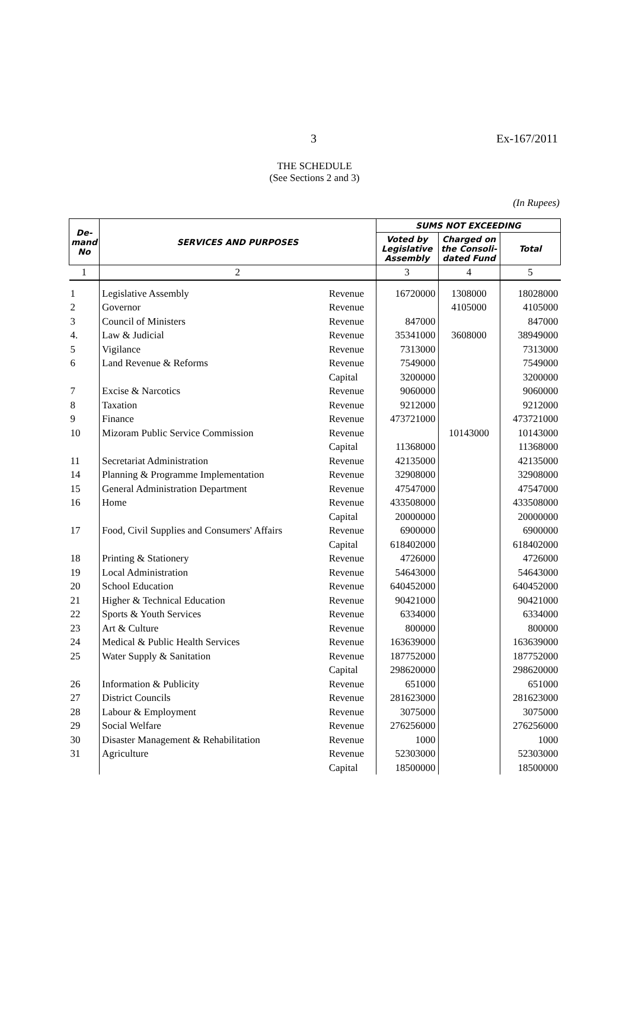3 Ex-167/2011
THE SCHEDULE
(See Sections 2 and 3)
(In Rupees)
| De- mand No | SERVICES AND PURPOSES | | SUMS NOT EXCEEDING | | |
| --- | --- | --- | --- | --- | --- |
| | | | Voted by Legislative Assembly | Charged on the Consoli-dated Fund | Total |
| 1 | 2 | | 3 | 4 | 5 |
| 1 | Legislative Assembly | Revenue | 16720000 | 1308000 | 18028000 |
| 2 | Governor | Revenue | | 4105000 | 4105000 |
| 3 | Council of Ministers | Revenue | 847000 | | 847000 |
| 4. | Law & Judicial | Revenue | 35341000 | 3608000 | 38949000 |
| 5 | Vigilance | Revenue | 7313000 | | 7313000 |
| 6 | Land Revenue & Reforms | Revenue | 7549000 | | 7549000 |
| | | Capital | 3200000 | | 3200000 |
| 7 | Excise & Narcotics | Revenue | 9060000 | | 9060000 |
| 8 | Taxation | Revenue | 9212000 | | 9212000 |
| 9 | Finance | Revenue | 473721000 | | 473721000 |
| 10 | Mizoram Public Service Commission | Revenue | | 10143000 | 10143000 |
| | | Capital | 11368000 | | 11368000 |
| 11 | Secretariat Administration | Revenue | 42135000 | | 42135000 |
| 14 | Planning & Programme Implementation | Revenue | 32908000 | | 32908000 |
| 15 | General Administration Department | Revenue | 47547000 | | 47547000 |
| 16 | Home | Revenue | 433508000 | | 433508000 |
| | | Capital | 20000000 | | 20000000 |
| 17 | Food, Civil Supplies and Consumers' Affairs | Revenue | 6900000 | | 6900000 |
| | | Capital | 618402000 | | 618402000 |
| 18 | Printing & Stationery | Revenue | 4726000 | | 4726000 |
| 19 | Local Administration | Revenue | 54643000 | | 54643000 |
| 20 | School Education | Revenue | 640452000 | | 640452000 |
| 21 | Higher & Technical Education | Revenue | 90421000 | | 90421000 |
| 22 | Sports & Youth Services | Revenue | 6334000 | | 6334000 |
| 23 | Art & Culture | Revenue | 800000 | | 800000 |
| 24 | Medical & Public Health Services | Revenue | 163639000 | | 163639000 |
| 25 | Water Supply & Sanitation | Revenue | 187752000 | | 187752000 |
| | | Capital | 298620000 | | 298620000 |
| 26 | Information & Publicity | Revenue | 651000 | | 651000 |
| 27 | District Councils | Revenue | 281623000 | | 281623000 |
| 28 | Labour & Employment | Revenue | 3075000 | | 3075000 |
| 29 | Social Welfare | Revenue | 276256000 | | 276256000 |
| 30 | Disaster Management & Rehabilitation | Revenue | 1000 | | 1000 |
| 31 | Agriculture | Revenue | 52303000 | | 52303000 |
| | | Capital | 18500000 | | 18500000 |